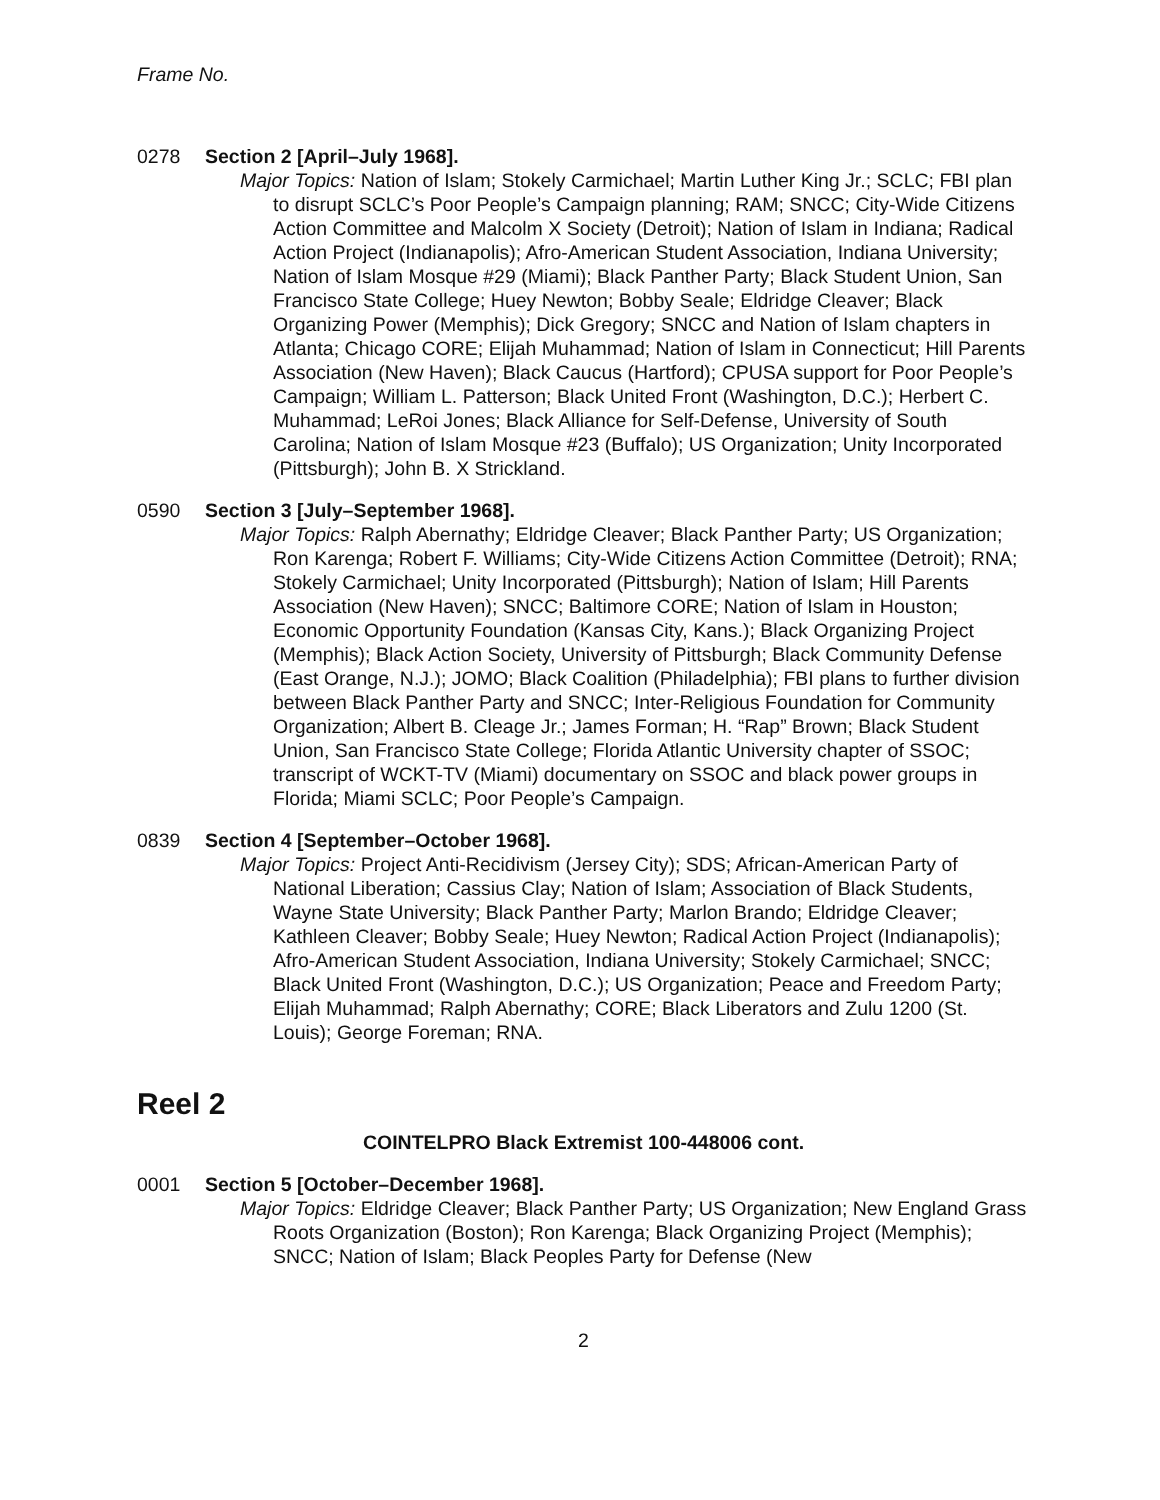Frame No.
0278 Section 2 [April–July 1968].
Major Topics: Nation of Islam; Stokely Carmichael; Martin Luther King Jr.; SCLC; FBI plan to disrupt SCLC’s Poor People’s Campaign planning; RAM; SNCC; City-Wide Citizens Action Committee and Malcolm X Society (Detroit); Nation of Islam in Indiana; Radical Action Project (Indianapolis); Afro-American Student Association, Indiana University; Nation of Islam Mosque #29 (Miami); Black Panther Party; Black Student Union, San Francisco State College; Huey Newton; Bobby Seale; Eldridge Cleaver; Black Organizing Power (Memphis); Dick Gregory; SNCC and Nation of Islam chapters in Atlanta; Chicago CORE; Elijah Muhammad; Nation of Islam in Connecticut; Hill Parents Association (New Haven); Black Caucus (Hartford); CPUSA support for Poor People’s Campaign; William L. Patterson; Black United Front (Washington, D.C.); Herbert C. Muhammad; LeRoi Jones; Black Alliance for Self-Defense, University of South Carolina; Nation of Islam Mosque #23 (Buffalo); US Organization; Unity Incorporated (Pittsburgh); John B. X Strickland.
0590 Section 3 [July–September 1968].
Major Topics: Ralph Abernathy; Eldridge Cleaver; Black Panther Party; US Organization; Ron Karenga; Robert F. Williams; City-Wide Citizens Action Committee (Detroit); RNA; Stokely Carmichael; Unity Incorporated (Pittsburgh); Nation of Islam; Hill Parents Association (New Haven); SNCC; Baltimore CORE; Nation of Islam in Houston; Economic Opportunity Foundation (Kansas City, Kans.); Black Organizing Project (Memphis); Black Action Society, University of Pittsburgh; Black Community Defense (East Orange, N.J.); JOMO; Black Coalition (Philadelphia); FBI plans to further division between Black Panther Party and SNCC; Inter-Religious Foundation for Community Organization; Albert B. Cleage Jr.; James Forman; H. “Rap” Brown; Black Student Union, San Francisco State College; Florida Atlantic University chapter of SSOC; transcript of WCKT-TV (Miami) documentary on SSOC and black power groups in Florida; Miami SCLC; Poor People’s Campaign.
0839 Section 4 [September–October 1968].
Major Topics: Project Anti-Recidivism (Jersey City); SDS; African-American Party of National Liberation; Cassius Clay; Nation of Islam; Association of Black Students, Wayne State University; Black Panther Party; Marlon Brando; Eldridge Cleaver; Kathleen Cleaver; Bobby Seale; Huey Newton; Radical Action Project (Indianapolis); Afro-American Student Association, Indiana University; Stokely Carmichael; SNCC; Black United Front (Washington, D.C.); US Organization; Peace and Freedom Party; Elijah Muhammad; Ralph Abernathy; CORE; Black Liberators and Zulu 1200 (St. Louis); George Foreman; RNA.
Reel 2
COINTELPRO Black Extremist 100-448006 cont.
0001 Section 5 [October–December 1968].
Major Topics: Eldridge Cleaver; Black Panther Party; US Organization; New England Grass Roots Organization (Boston); Ron Karenga; Black Organizing Project (Memphis); SNCC; Nation of Islam; Black Peoples Party for Defense (New
2